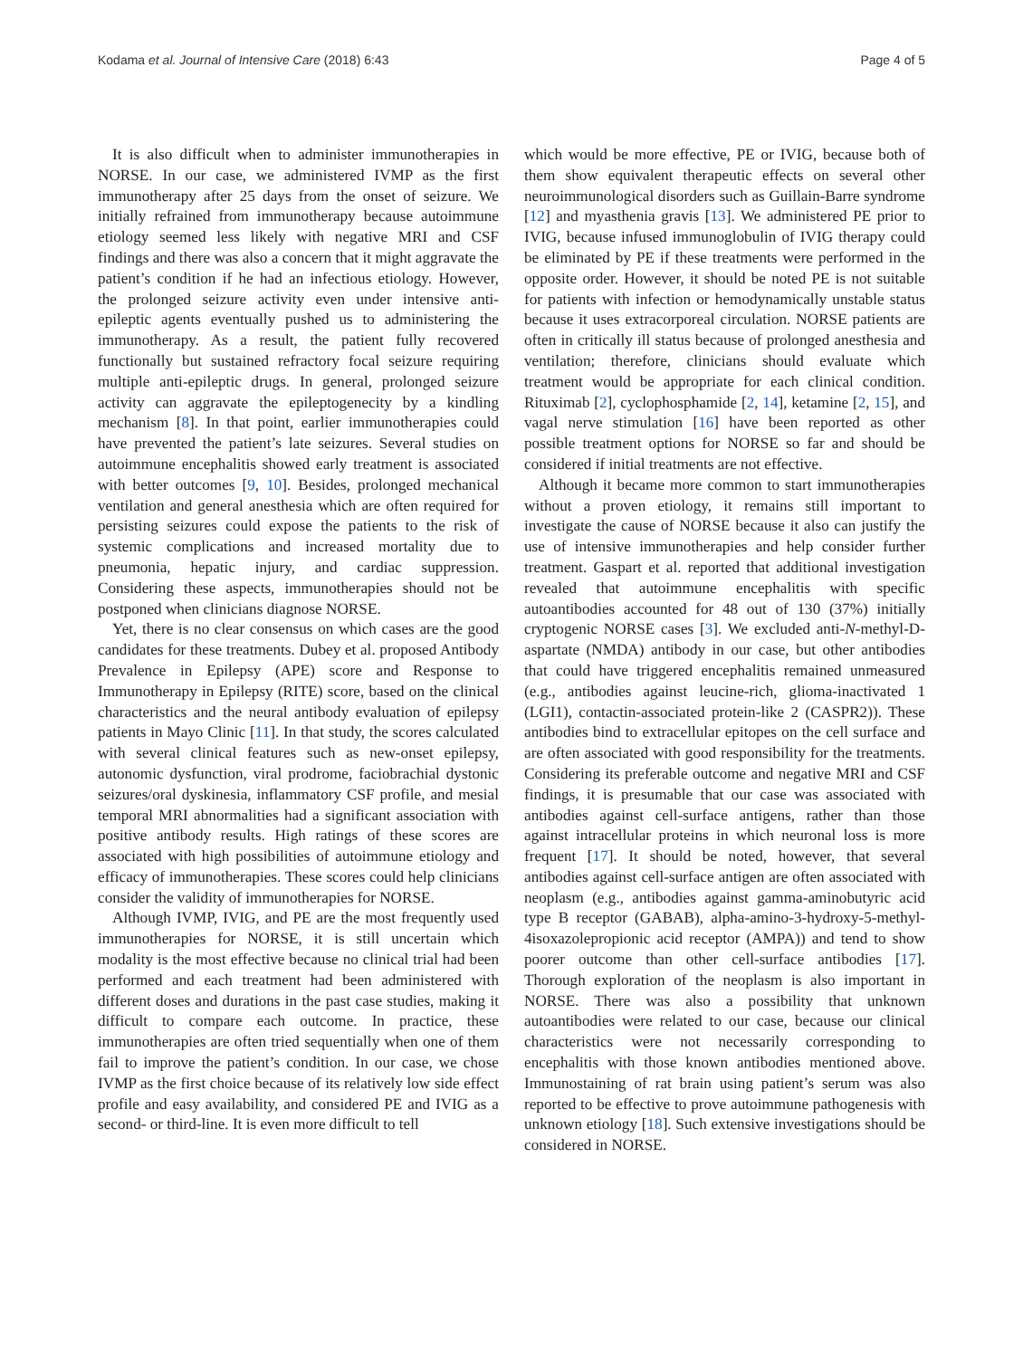Kodama et al. Journal of Intensive Care (2018) 6:43 Page 4 of 5
It is also difficult when to administer immunotherapies in NORSE. In our case, we administered IVMP as the first immunotherapy after 25 days from the onset of seizure. We initially refrained from immunotherapy because autoimmune etiology seemed less likely with negative MRI and CSF findings and there was also a concern that it might aggravate the patient’s condition if he had an infectious etiology. However, the prolonged seizure activity even under intensive anti-epileptic agents eventually pushed us to administering the immunotherapy. As a result, the patient fully recovered functionally but sustained refractory focal seizure requiring multiple anti-epileptic drugs. In general, prolonged seizure activity can aggravate the epileptogenecity by a kindling mechanism [8]. In that point, earlier immunotherapies could have prevented the patient’s late seizures. Several studies on autoimmune encephalitis showed early treatment is associated with better outcomes [9, 10]. Besides, prolonged mechanical ventilation and general anesthesia which are often required for persisting seizures could expose the patients to the risk of systemic complications and increased mortality due to pneumonia, hepatic injury, and cardiac suppression. Considering these aspects, immunotherapies should not be postponed when clinicians diagnose NORSE.
Yet, there is no clear consensus on which cases are the good candidates for these treatments. Dubey et al. proposed Antibody Prevalence in Epilepsy (APE) score and Response to Immunotherapy in Epilepsy (RITE) score, based on the clinical characteristics and the neural antibody evaluation of epilepsy patients in Mayo Clinic [11]. In that study, the scores calculated with several clinical features such as new-onset epilepsy, autonomic dysfunction, viral prodrome, faciobrachial dystonic seizures/oral dyskinesia, inflammatory CSF profile, and mesial temporal MRI abnormalities had a significant association with positive antibody results. High ratings of these scores are associated with high possibilities of autoimmune etiology and efficacy of immunotherapies. These scores could help clinicians consider the validity of immunotherapies for NORSE.
Although IVMP, IVIG, and PE are the most frequently used immunotherapies for NORSE, it is still uncertain which modality is the most effective because no clinical trial had been performed and each treatment had been administered with different doses and durations in the past case studies, making it difficult to compare each outcome. In practice, these immunotherapies are often tried sequentially when one of them fail to improve the patient’s condition. In our case, we chose IVMP as the first choice because of its relatively low side effect profile and easy availability, and considered PE and IVIG as a second- or third-line. It is even more difficult to tell
which would be more effective, PE or IVIG, because both of them show equivalent therapeutic effects on several other neuroimmunological disorders such as Guillain-Barre syndrome [12] and myasthenia gravis [13]. We administered PE prior to IVIG, because infused immunoglobulin of IVIG therapy could be eliminated by PE if these treatments were performed in the opposite order. However, it should be noted PE is not suitable for patients with infection or hemodynamically unstable status because it uses extracorporeal circulation. NORSE patients are often in critically ill status because of prolonged anesthesia and ventilation; therefore, clinicians should evaluate which treatment would be appropriate for each clinical condition. Rituximab [2], cyclophosphamide [2, 14], ketamine [2, 15], and vagal nerve stimulation [16] have been reported as other possible treatment options for NORSE so far and should be considered if initial treatments are not effective.
Although it became more common to start immunotherapies without a proven etiology, it remains still important to investigate the cause of NORSE because it also can justify the use of intensive immunotherapies and help consider further treatment. Gaspart et al. reported that additional investigation revealed that autoimmune encephalitis with specific autoantibodies accounted for 48 out of 130 (37%) initially cryptogenic NORSE cases [3]. We excluded anti-N-methyl-D-aspartate (NMDA) antibody in our case, but other antibodies that could have triggered encephalitis remained unmeasured (e.g., antibodies against leucine-rich, glioma-inactivated 1 (LGI1), contactin-associated protein-like 2 (CASPR2)). These antibodies bind to extracellular epitopes on the cell surface and are often associated with good responsibility for the treatments. Considering its preferable outcome and negative MRI and CSF findings, it is presumable that our case was associated with antibodies against cell-surface antigens, rather than those against intracellular proteins in which neuronal loss is more frequent [17]. It should be noted, however, that several antibodies against cell-surface antigen are often associated with neoplasm (e.g., antibodies against gamma-aminobutyric acid type B receptor (GABAB), alpha-amino-3-hydroxy-5-methyl-4isoxazolepropionic acid receptor (AMPA)) and tend to show poorer outcome than other cell-surface antibodies [17]. Thorough exploration of the neoplasm is also important in NORSE. There was also a possibility that unknown autoantibodies were related to our case, because our clinical characteristics were not necessarily corresponding to encephalitis with those known antibodies mentioned above. Immunostaining of rat brain using patient’s serum was also reported to be effective to prove autoimmune pathogenesis with unknown etiology [18]. Such extensive investigations should be considered in NORSE.